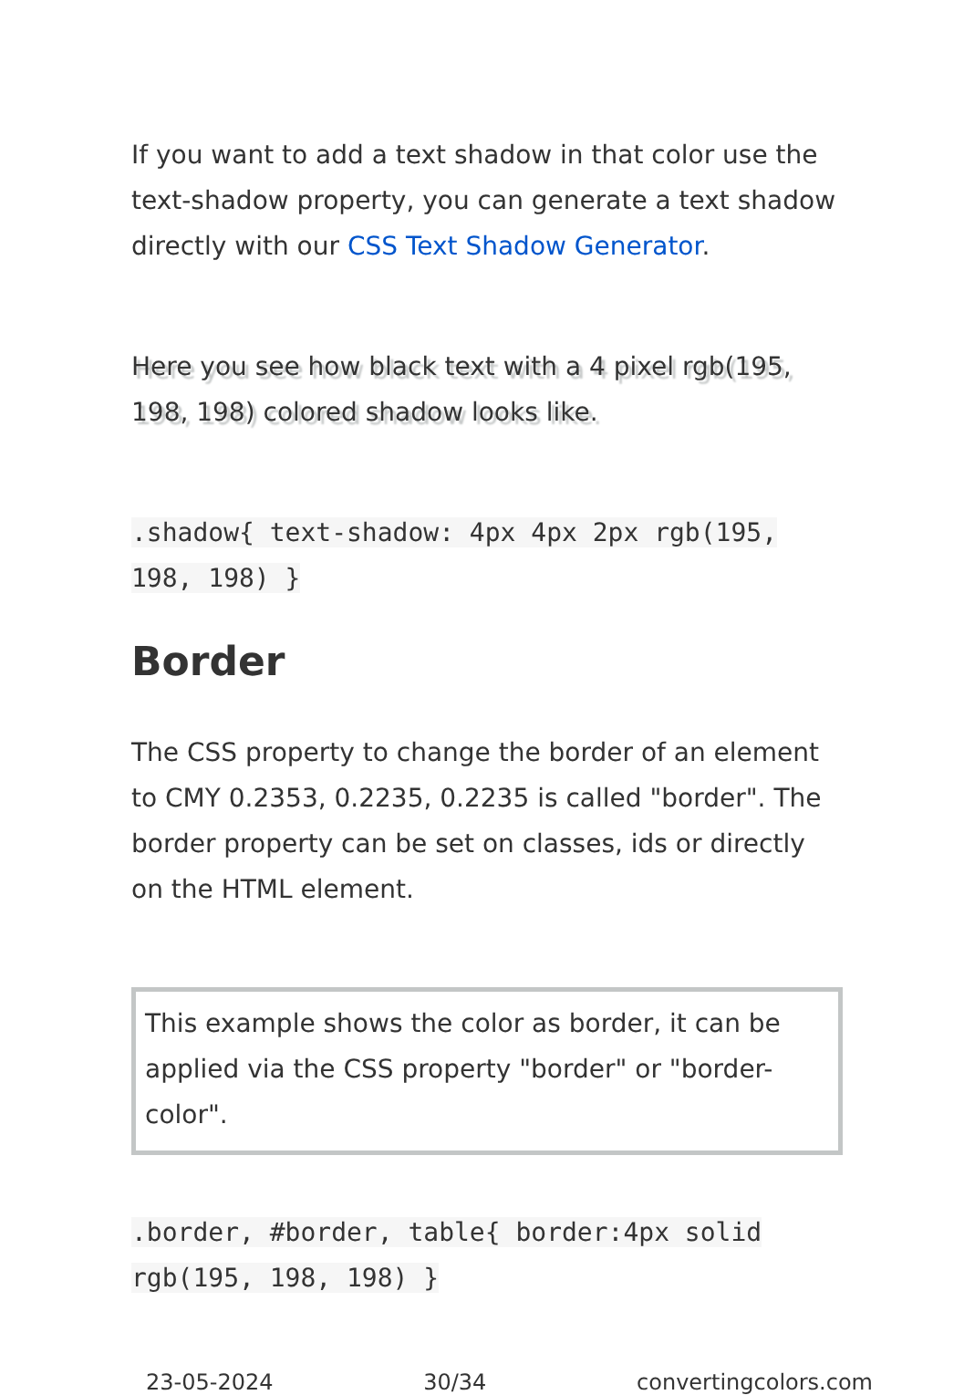If you want to add a text shadow in that color use the text-shadow property, you can generate a text shadow directly with our CSS Text Shadow Generator.
Here you see how black text with a 4 pixel rgb(195, 198, 198) colored shadow looks like.
.shadow{ text-shadow: 4px 4px 2px rgb(195, 198, 198) }
Border
The CSS property to change the border of an element to CMY 0.2353, 0.2235, 0.2235 is called "border". The border property can be set on classes, ids or directly on the HTML element.
This example shows the color as border, it can be applied via the CSS property "border" or "border-color".
.border, #border, table{ border:4px solid rgb(195, 198, 198) }
23-05-2024 30/34 convertingcolors.com